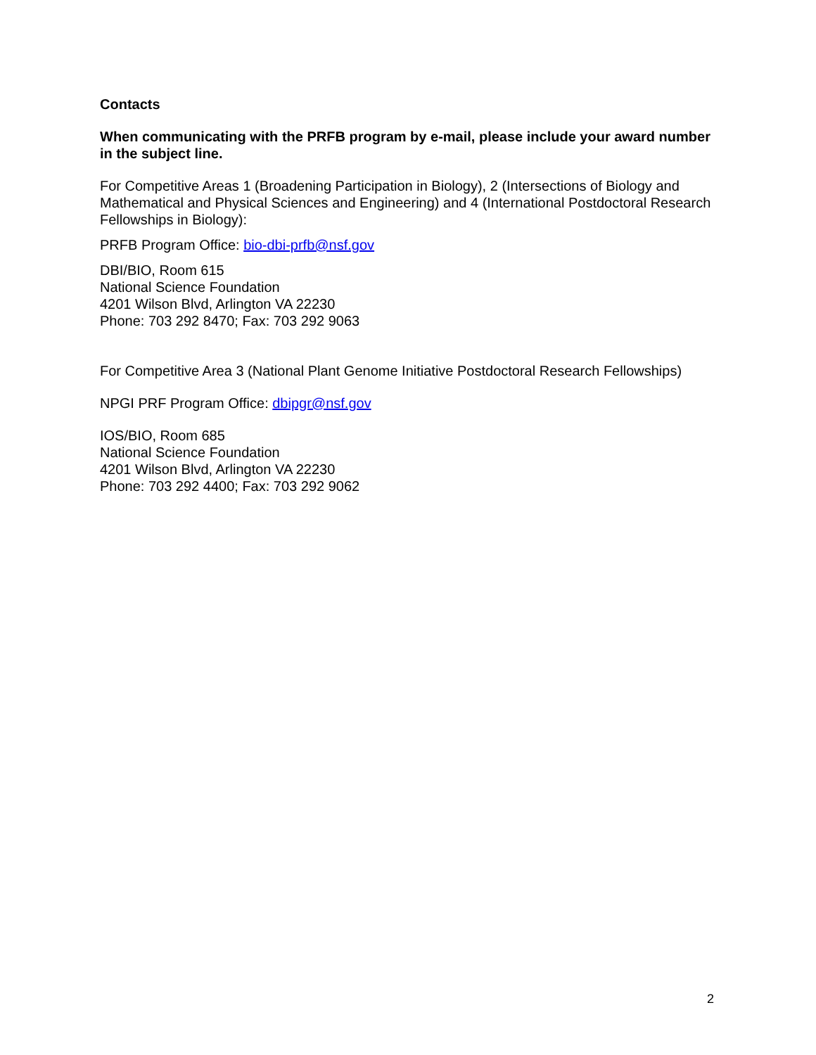Contacts
When communicating with the PRFB program by e-mail, please include your award number in the subject line.
For Competitive Areas 1 (Broadening Participation in Biology), 2 (Intersections of Biology and Mathematical and Physical Sciences and Engineering) and 4 (International Postdoctoral Research Fellowships in Biology):
PRFB Program Office: bio-dbi-prfb@nsf.gov
DBI/BIO, Room 615
National Science Foundation
4201 Wilson Blvd, Arlington VA 22230
Phone: 703 292 8470; Fax: 703 292 9063
For Competitive Area 3 (National Plant Genome Initiative Postdoctoral Research Fellowships)
NPGI PRF Program Office: dbipgr@nsf.gov
IOS/BIO, Room 685
National Science Foundation
4201 Wilson Blvd, Arlington VA 22230
Phone: 703 292 4400; Fax: 703 292 9062
2